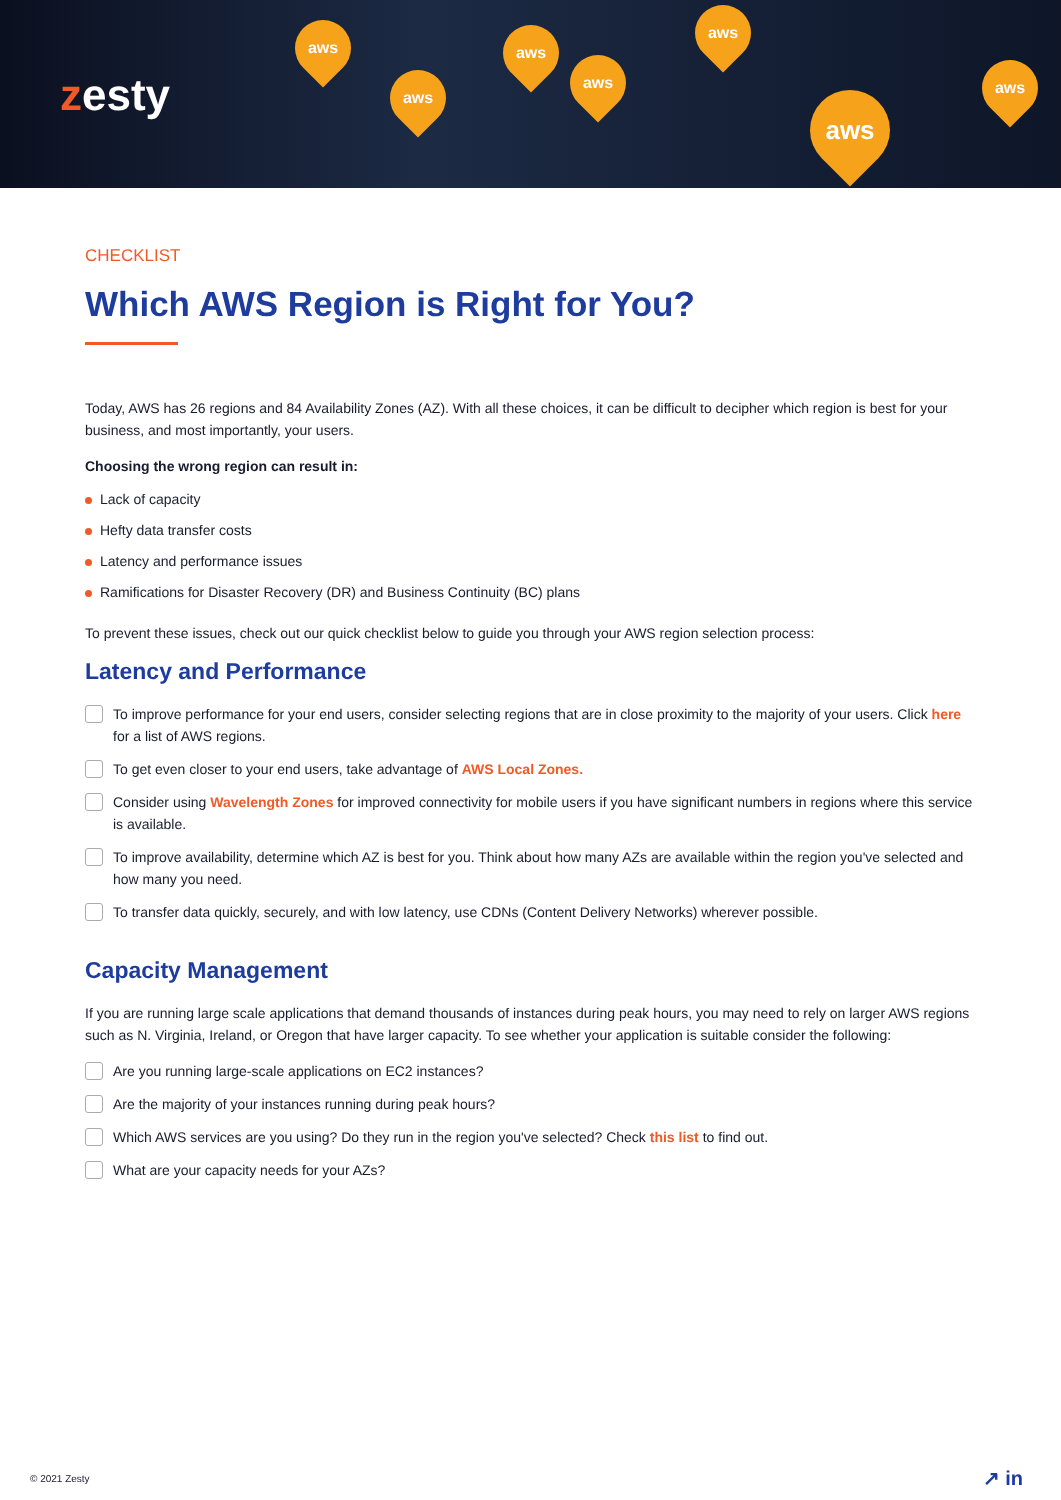zesty
aws
aws
aws
aws
aws
aws
aws
CHECKLIST
Which AWS Region is Right for You?
Today, AWS has 26 regions and 84 Availability Zones (AZ). With all these choices, it can be difficult to decipher which region is best for your business, and most importantly, your users.
Choosing the wrong region can result in:
Lack of capacity
Hefty data transfer costs
Latency and performance issues
Ramifications for Disaster Recovery (DR) and Business Continuity (BC) plans
To prevent these issues, check out our quick checklist below to guide you through your AWS region selection process:
Latency and Performance
To improve performance for your end users, consider selecting regions that are in close proximity to the majority of your users. Click here for a list of AWS regions.
To get even closer to your end users, take advantage of AWS Local Zones.
Consider using Wavelength Zones for improved connectivity for mobile users if you have significant numbers in regions where this service is available.
To improve availability, determine which AZ is best for you. Think about how many AZs are available within the region you've selected and how many you need.
To transfer data quickly, securely, and with low latency, use CDNs (Content Delivery Networks) wherever possible.
Capacity Management
If you are running large scale applications that demand thousands of instances during peak hours, you may need to rely on larger AWS regions such as N. Virginia, Ireland, or Oregon that have larger capacity. To see whether your application is suitable consider the following:
Are you running large-scale applications on EC2 instances?
Are the majority of your instances running during peak hours?
Which AWS services are you using? Do they run in the region you've selected? Check this list to find out.
What are your capacity needs for your AZs?
© 2021 Zesty ↗ in